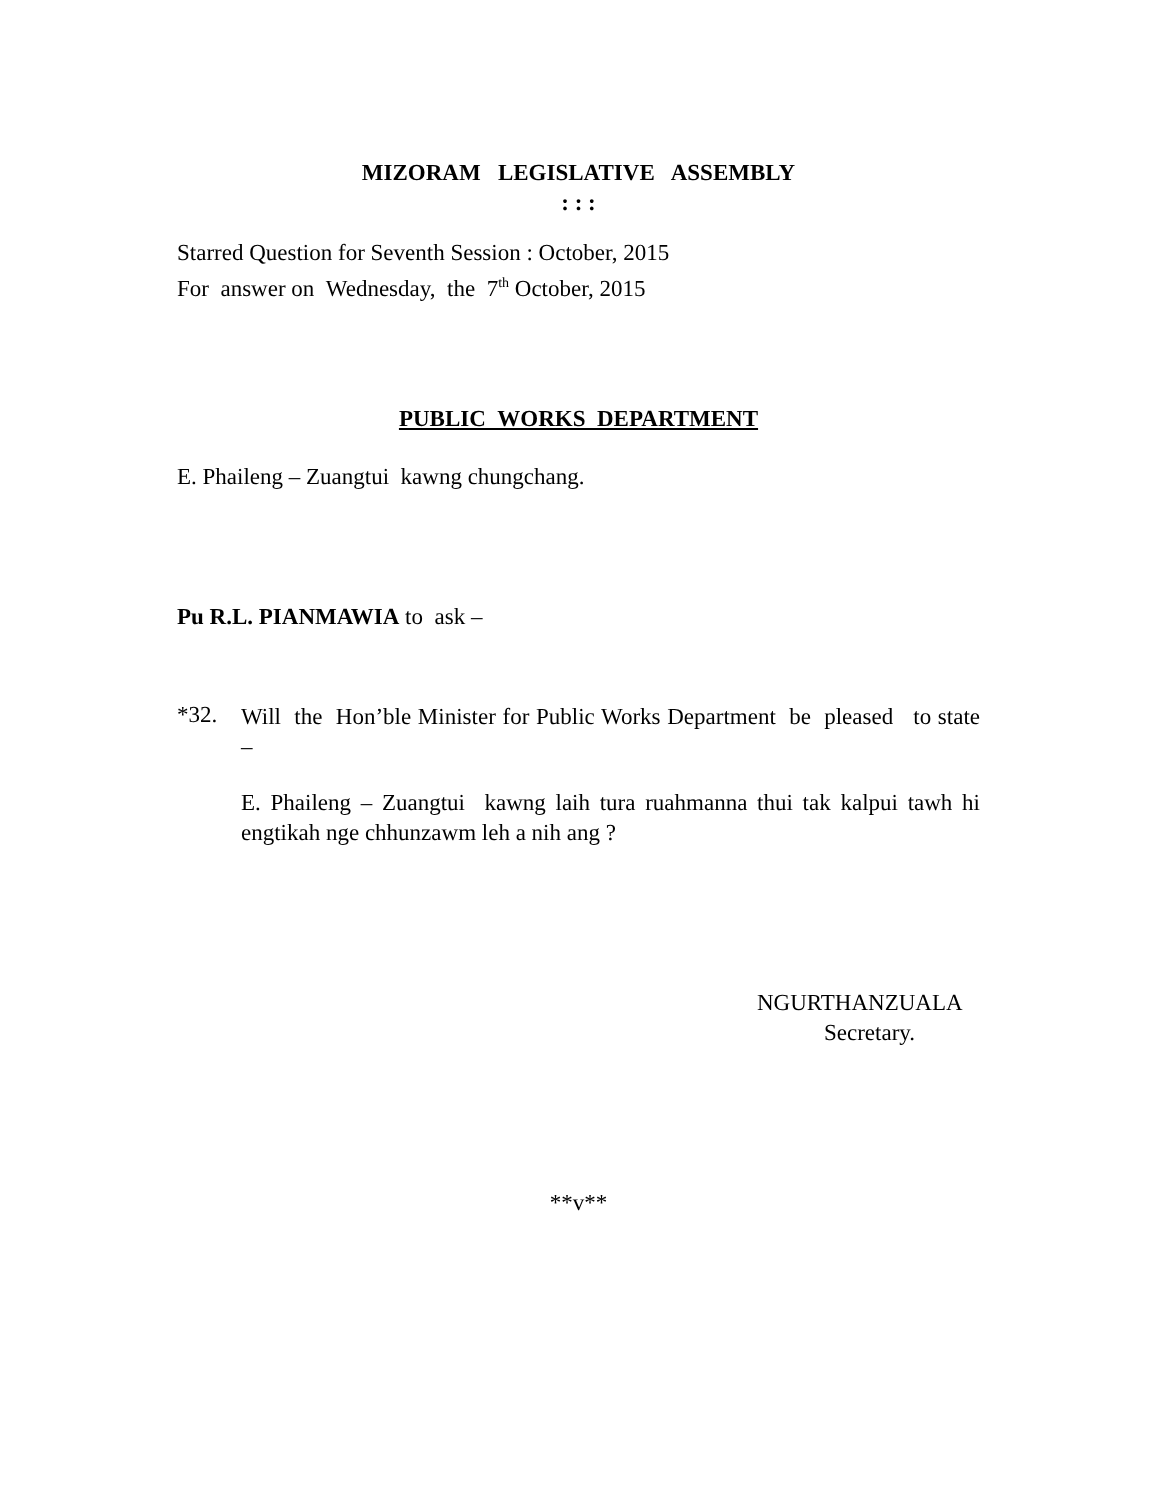MIZORAM LEGISLATIVE ASSEMBLY
: : :
Starred Question for Seventh Session : October, 2015
For answer on Wednesday, the 7<sup>th</sup> October, 2015
PUBLIC WORKS DEPARTMENT
E. Phaileng – Zuangtui kawng chungchang.
Pu R.L. PIANMAWIA to ask –
*32.
Will the Hon’ble Minister for Public Works Department be pleased to state –
E. Phaileng – Zuangtui kawng laih tura ruahmanna thui tak kalpui tawh hi engtikah nge chhunzawm leh a nih ang ?
NGURTHANZUALA
Secretary.
**v**